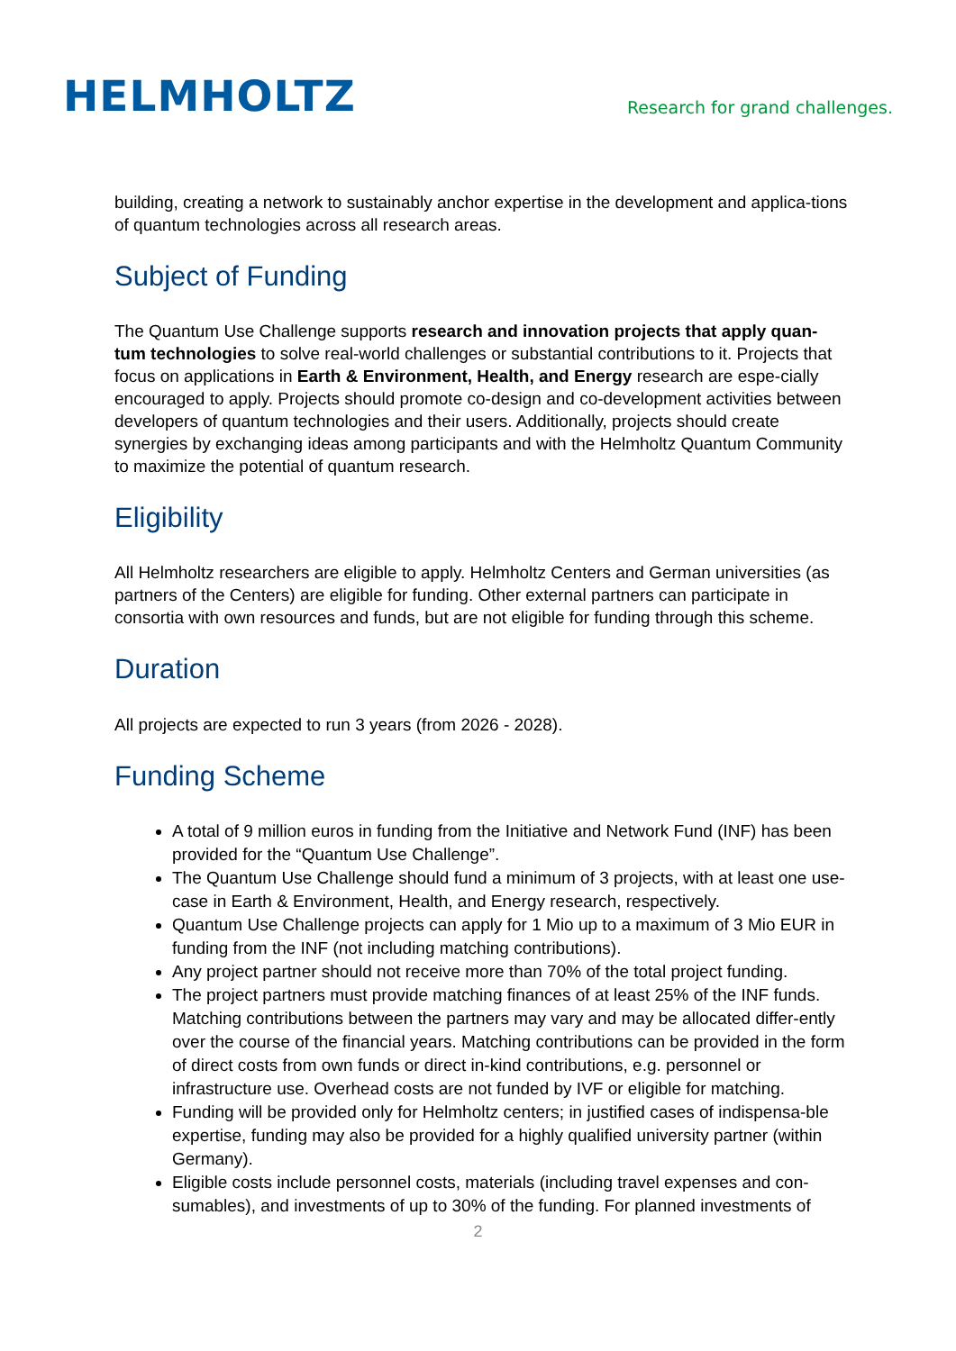HELMHOLTZ
Research for grand challenges.
building, creating a network to sustainably anchor expertise in the development and applica-tions of quantum technologies across all research areas.
Subject of Funding
The Quantum Use Challenge supports research and innovation projects that apply quan-tum technologies to solve real-world challenges or substantial contributions to it. Projects that focus on applications in Earth & Environment, Health, and Energy research are espe-cially encouraged to apply. Projects should promote co-design and co-development activities between developers of quantum technologies and their users. Additionally, projects should create synergies by exchanging ideas among participants and with the Helmholtz Quantum Community to maximize the potential of quantum research.
Eligibility
All Helmholtz researchers are eligible to apply. Helmholtz Centers and German universities (as partners of the Centers) are eligible for funding. Other external partners can participate in consortia with own resources and funds, but are not eligible for funding through this scheme.
Duration
All projects are expected to run 3 years (from 2026 - 2028).
Funding Scheme
A total of 9 million euros in funding from the Initiative and Network Fund (INF) has been provided for the “Quantum Use Challenge”.
The Quantum Use Challenge should fund a minimum of 3 projects, with at least one use-case in Earth & Environment, Health, and Energy research, respectively.
Quantum Use Challenge projects can apply for 1 Mio up to a maximum of 3 Mio EUR in funding from the INF (not including matching contributions).
Any project partner should not receive more than 70% of the total project funding.
The project partners must provide matching finances of at least 25% of the INF funds. Matching contributions between the partners may vary and may be allocated differ-ently over the course of the financial years. Matching contributions can be provided in the form of direct costs from own funds or direct in-kind contributions, e.g. personnel or infrastructure use. Overhead costs are not funded by IVF or eligible for matching.
Funding will be provided only for Helmholtz centers; in justified cases of indispensa-ble expertise, funding may also be provided for a highly qualified university partner (within Germany).
Eligible costs include personnel costs, materials (including travel expenses and con-sumables), and investments of up to 30% of the funding. For planned investments of
2